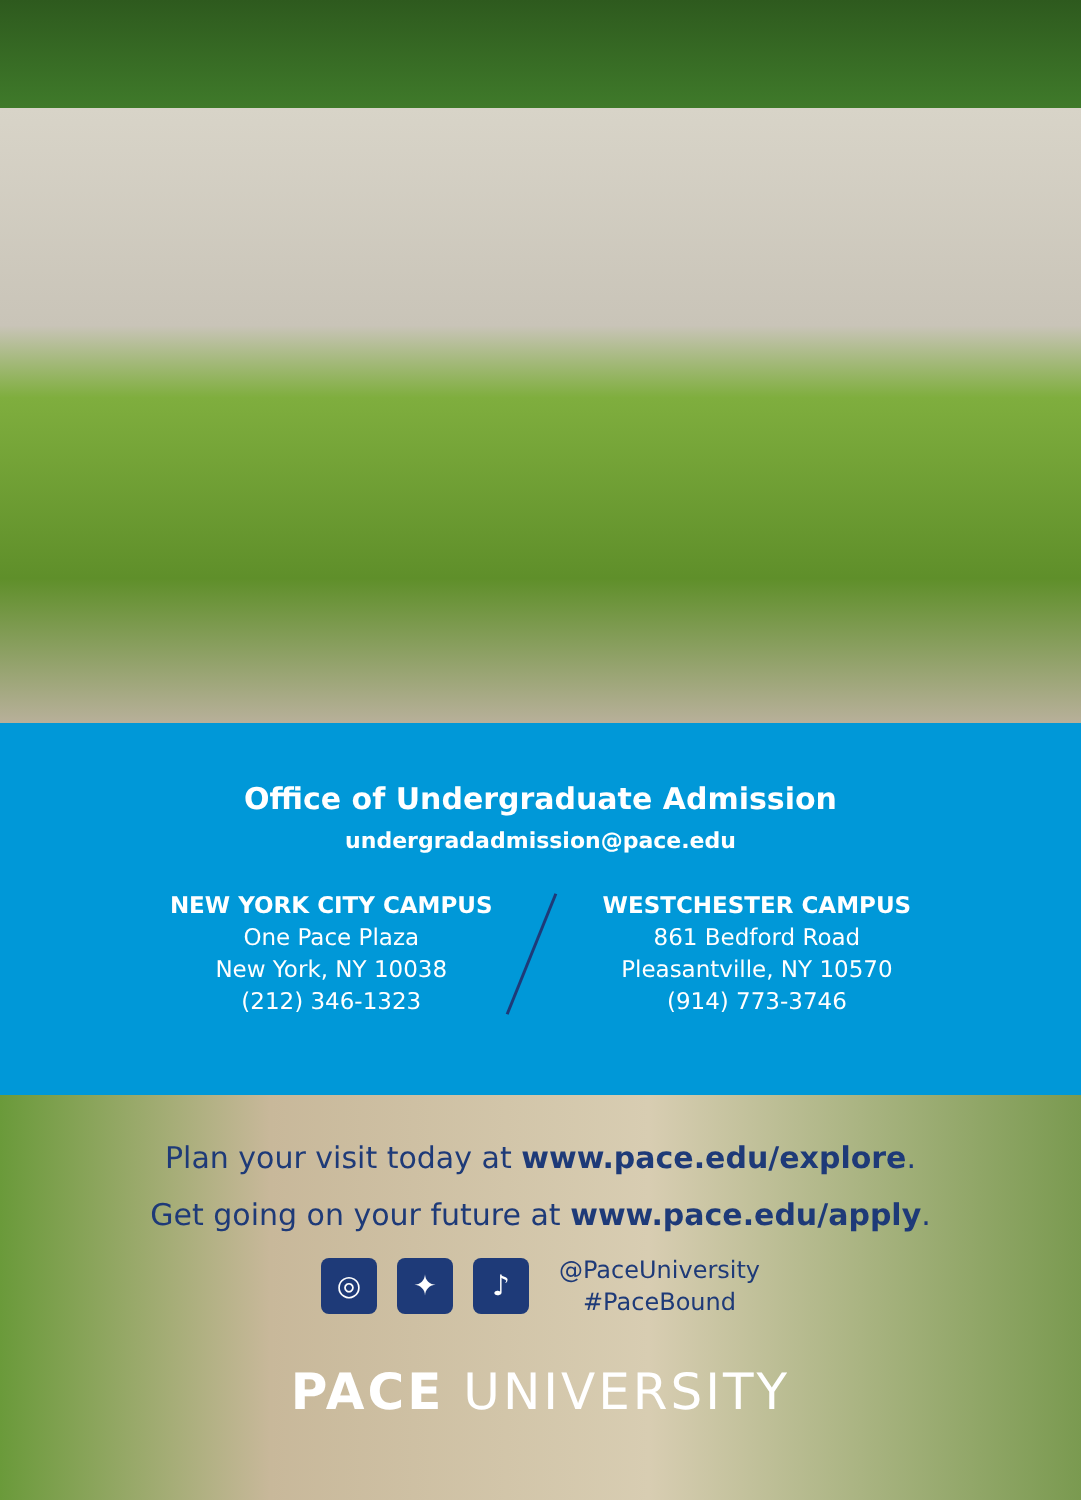Office of Undergraduate Admission
undergradadmission@pace.edu
NEW YORK CITY CAMPUS
One Pace Plaza
New York, NY 10038
(212) 346-1323
WESTCHESTER CAMPUS
861 Bedford Road
Pleasantville, NY 10570
(914) 773-3746
Plan your visit today at www.pace.edu/explore.
Get going on your future at www.pace.edu/apply.
◎ ✦ ♪
@PaceUniversity
#PaceBound
PACE UNIVERSITY